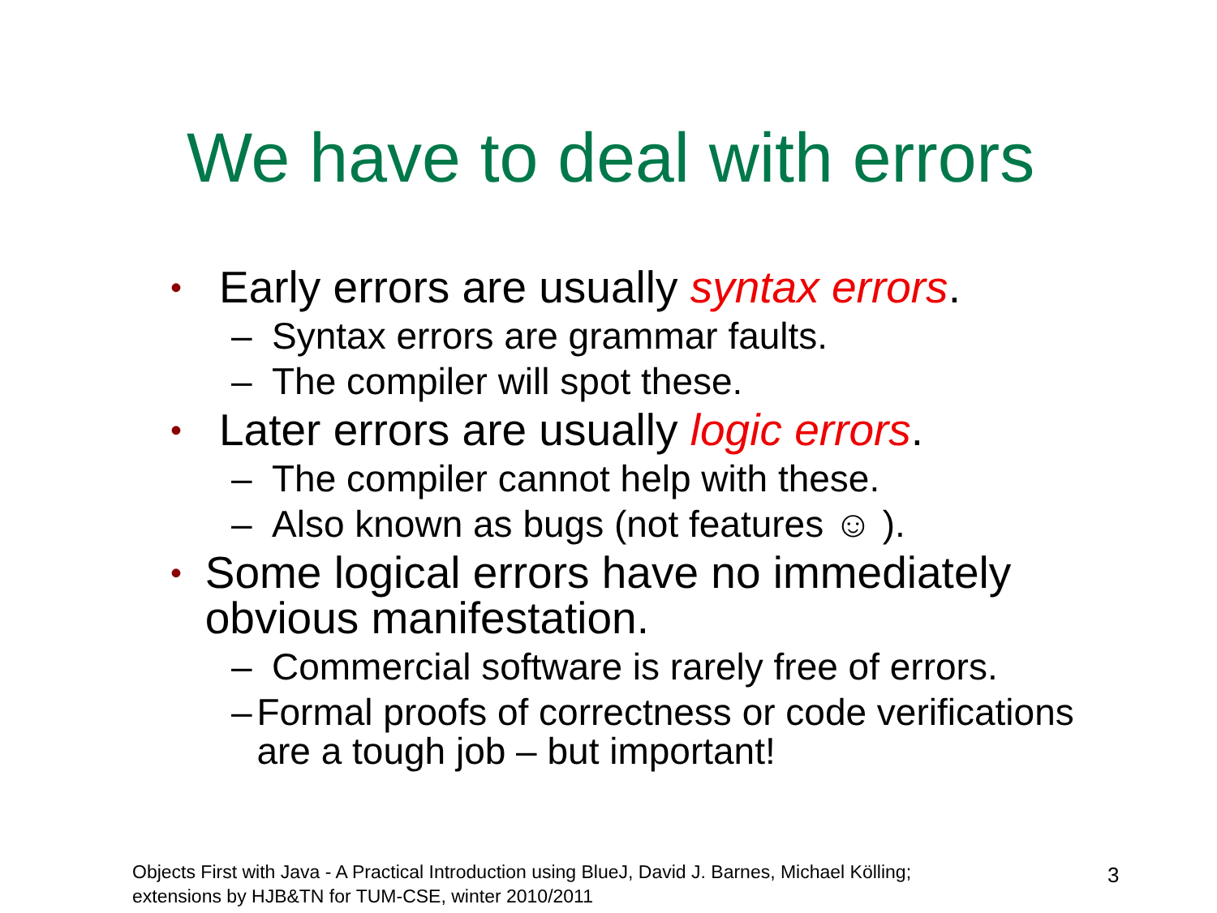We have to deal with errors
• Early errors are usually syntax errors.
– Syntax errors are grammar faults.
– The compiler will spot these.
• Later errors are usually logic errors.
– The compiler cannot help with these.
– Also known as bugs (not features ☺ ).
• Some logical errors have no immediately obvious manifestation.
– Commercial software is rarely free of errors.
– Formal proofs of correctness or code verifications are a tough job – but important!
Objects First with Java - A Practical Introduction using BlueJ, David J. Barnes, Michael Kölling;
extensions by HJB&TN for TUM-CSE, winter 2010/2011
3